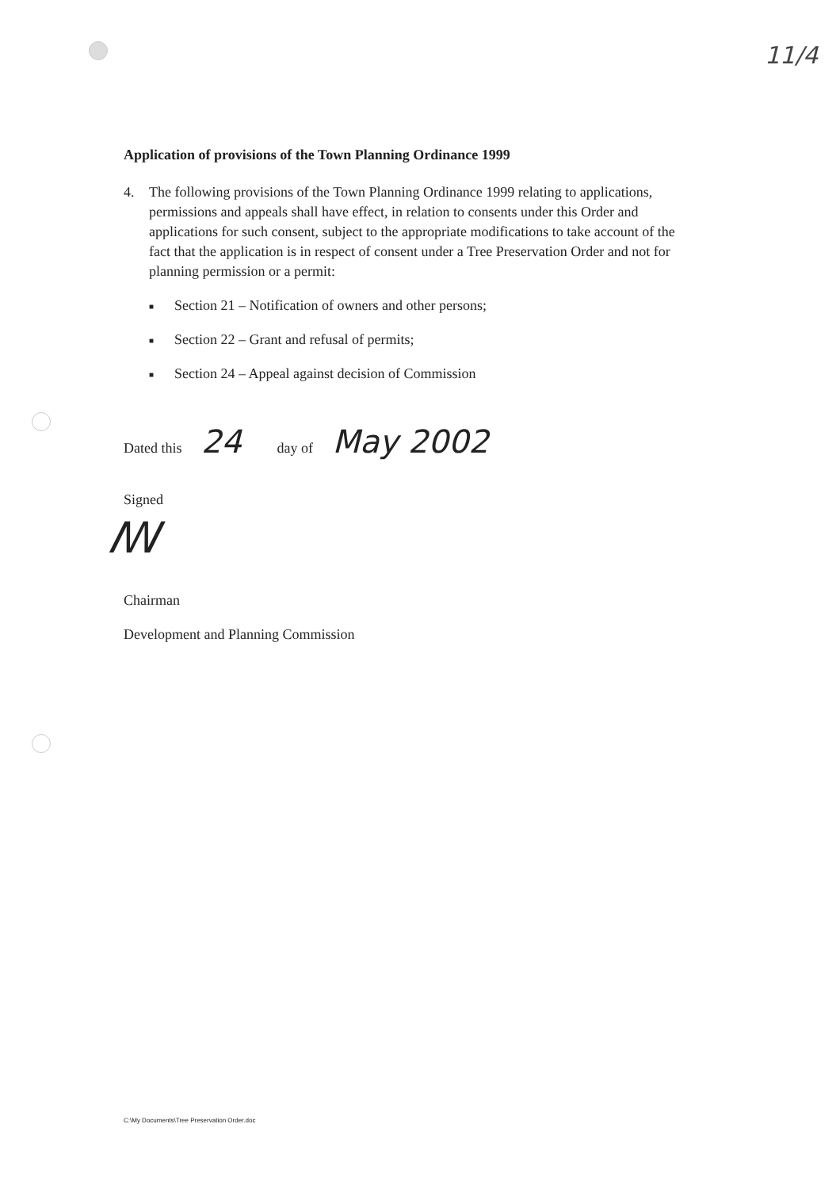11/4
Application of provisions of the Town Planning Ordinance 1999
4. The following provisions of the Town Planning Ordinance 1999 relating to applications, permissions and appeals shall have effect, in relation to consents under this Order and applications for such consent, subject to the appropriate modifications to take account of the fact that the application is in respect of consent under a Tree Preservation Order and not for planning permission or a permit:
■ Section 21 – Notification of owners and other persons;
■ Section 22 – Grant and refusal of permits;
■ Section 24 – Appeal against decision of Commission
Dated this 24 day of May 2002
Signed
ꟿ
Chairman
Development and Planning Commission
C:\My Documents\Tree Preservation Order.doc